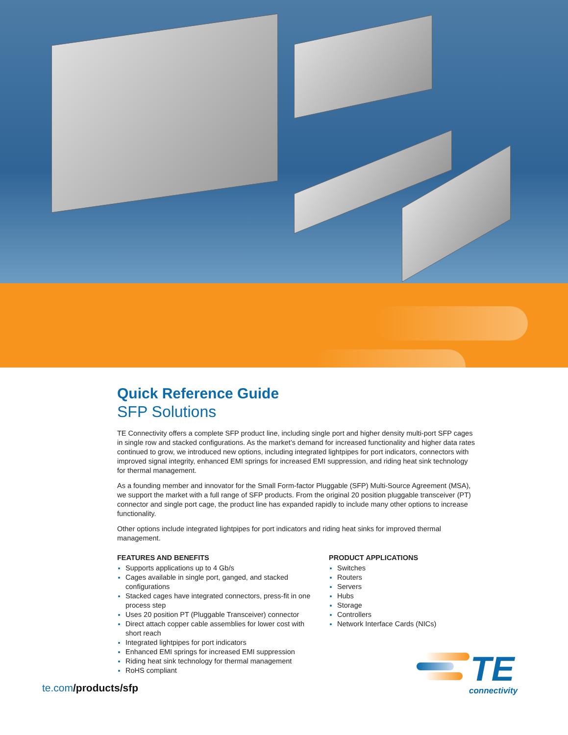Quick Reference Guide
SFP Solutions
TE Connectivity offers a complete SFP product line, including single port and higher density multi-port SFP cages in single row and stacked configurations. As the market’s demand for increased functionality and higher data rates continued to grow, we introduced new options, including integrated lightpipes for port indicators, connectors with improved signal integrity, enhanced EMI springs for increased EMI suppression, and riding heat sink technology for thermal management.
As a founding member and innovator for the Small Form-factor Pluggable (SFP) Multi-Source Agreement (MSA), we support the market with a full range of SFP products. From the original 20 position pluggable transceiver (PT) connector and single port cage, the product line has expanded rapidly to include many other options to increase functionality.
Other options include integrated lightpipes for port indicators and riding heat sinks for improved thermal management.
FEATURES AND BENEFITS
Supports applications up to 4 Gb/s
Cages available in single port, ganged, and stacked configurations
Stacked cages have integrated connectors, press-fit in one process step
Uses 20 position PT (Pluggable Transceiver) connector
Direct attach copper cable assemblies for lower cost with short reach
Integrated lightpipes for port indicators
Enhanced EMI springs for increased EMI suppression
Riding heat sink technology for thermal management
RoHS compliant
PRODUCT APPLICATIONS
Switches
Routers
Servers
Hubs
Storage
Controllers
Network Interface Cards (NICs)
te.com/products/sfp
TE
connectivity